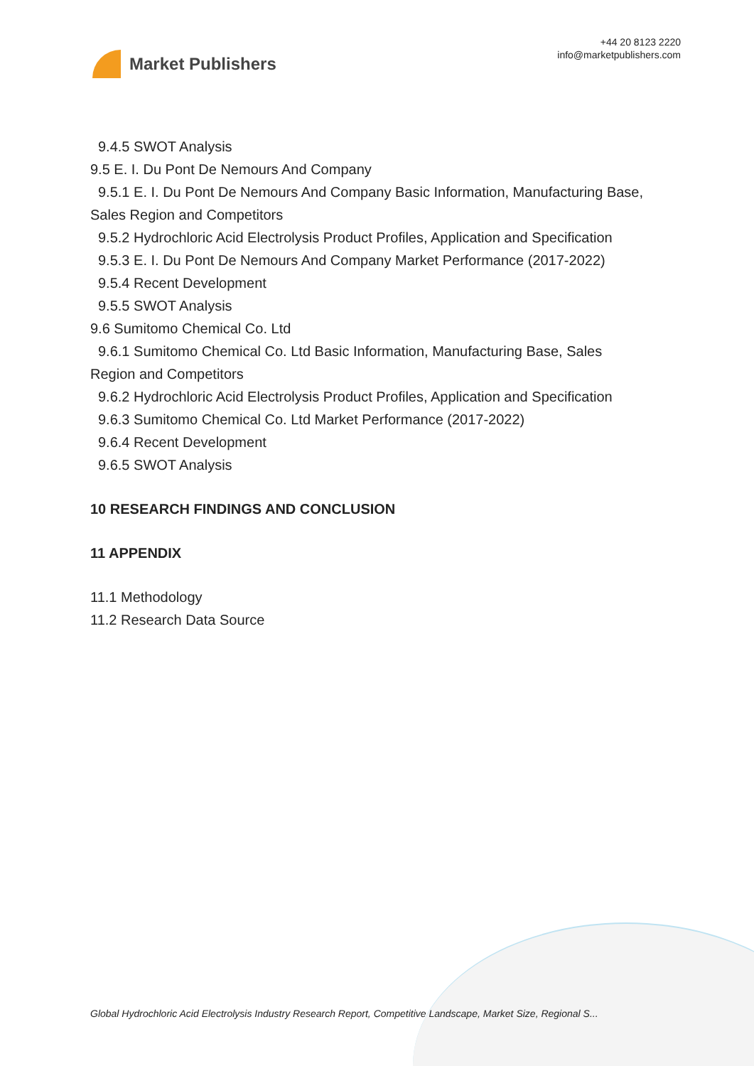Market Publishers
+44 20 8123 2220
info@marketpublishers.com
9.4.5 SWOT Analysis
9.5 E. I. Du Pont De Nemours And Company
9.5.1 E. I. Du Pont De Nemours And Company Basic Information, Manufacturing Base,
Sales Region and Competitors
9.5.2 Hydrochloric Acid Electrolysis Product Profiles, Application and Specification
9.5.3 E. I. Du Pont De Nemours And Company Market Performance (2017-2022)
9.5.4 Recent Development
9.5.5 SWOT Analysis
9.6 Sumitomo Chemical Co. Ltd
9.6.1 Sumitomo Chemical Co. Ltd Basic Information, Manufacturing Base, Sales
Region and Competitors
9.6.2 Hydrochloric Acid Electrolysis Product Profiles, Application and Specification
9.6.3 Sumitomo Chemical Co. Ltd Market Performance (2017-2022)
9.6.4 Recent Development
9.6.5 SWOT Analysis
10 RESEARCH FINDINGS AND CONCLUSION
11 APPENDIX
11.1 Methodology
11.2 Research Data Source
Global Hydrochloric Acid Electrolysis Industry Research Report, Competitive Landscape, Market Size, Regional S...